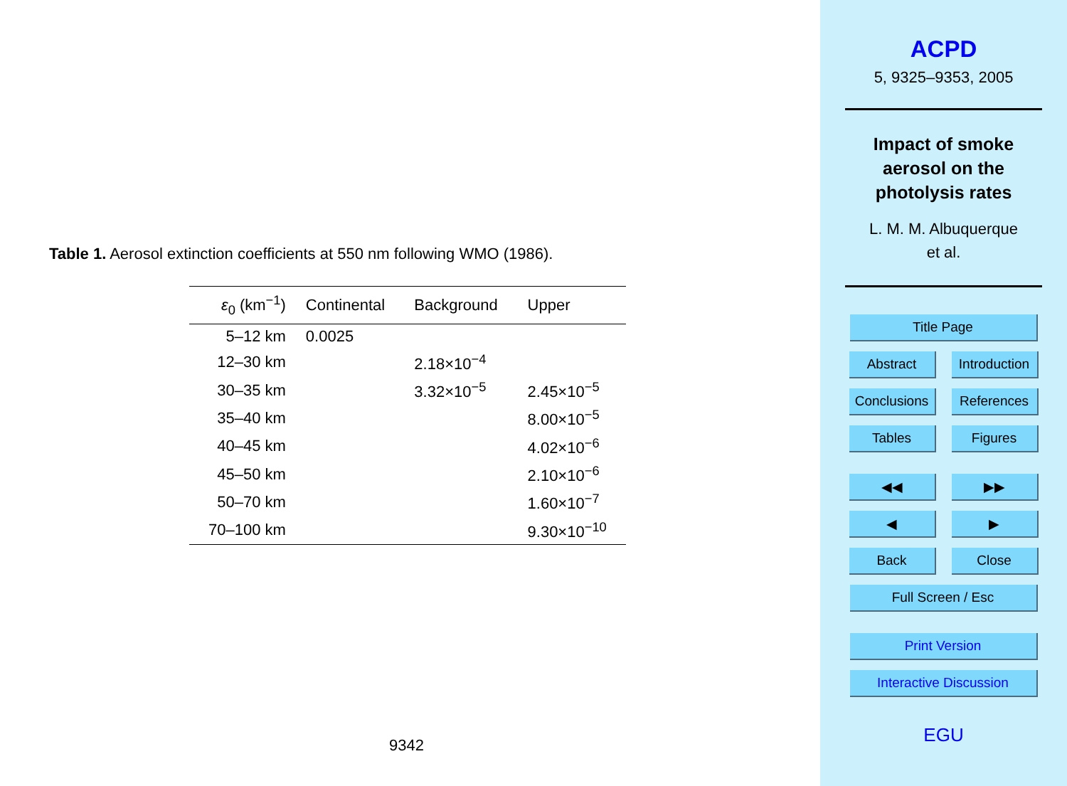Table 1. Aerosol extinction coefficients at 550 nm following WMO (1986).
| ε<sub>0</sub> (km<sup>−1</sup>) | Continental | Background | Upper |
| --- | --- | --- | --- |
| 5–12 km | 0.0025 | | |
| 12–30 km | | 2.18×10<sup>−4</sup> | |
| 30–35 km | | 3.32×10<sup>−5</sup> | 2.45×10<sup>−5</sup> |
| 35–40 km | | | 8.00×10<sup>−5</sup> |
| 40–45 km | | | 4.02×10<sup>−6</sup> |
| 45–50 km | | | 2.10×10<sup>−6</sup> |
| 50–70 km | | | 1.60×10<sup>−7</sup> |
| 70–100 km | | | 9.30×10<sup>−10</sup> |
9342
ACPD
5, 9325–9353, 2005
Impact of smoke
aerosol on the
photolysis rates
L. M. M. Albuquerque
et al.
Title Page
Abstract Introduction
Conclusions
References
Tables Figures
◀◀ ▶▶
◀ ▶
Back Close
Full Screen / Esc
Print Version
Interactive Discussion
EGU